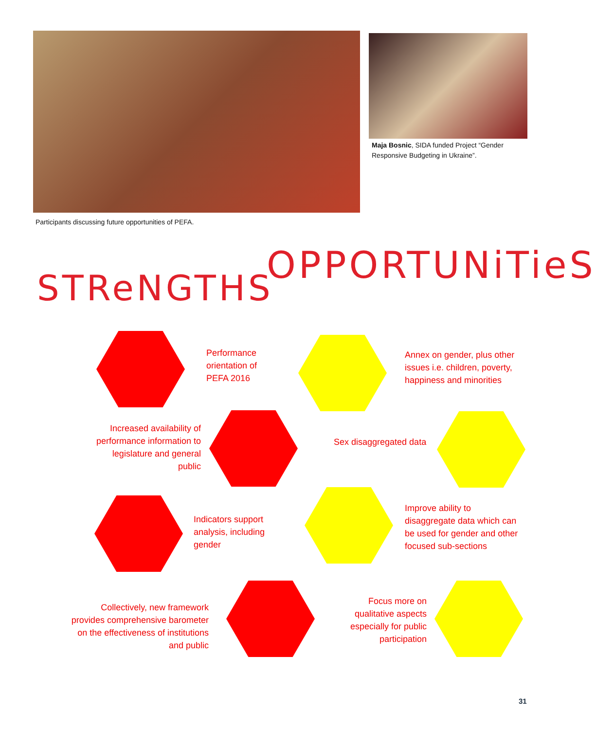Maja Bosnic, SIDA funded Project “Gender Responsive Budgeting in Ukraine”.
Participants discussing future opportunities of PEFA.
STReNGTHS
OPPORTUNiTieS
Performance
orientation of
PEFA 2016
Annex on gender, plus other
issues i.e. children, poverty,
happiness and minorities
Increased availability of performance information to legislature and general public
Sex disaggregated data
Indicators support
analysis, including
gender
Improve ability to
disaggregate data which can
be used for gender and other
focused sub-sections
Collectively, new framework provides comprehensive barometer on the effectiveness of institutions and public
Focus more on qualitative aspects especially for public participation
31